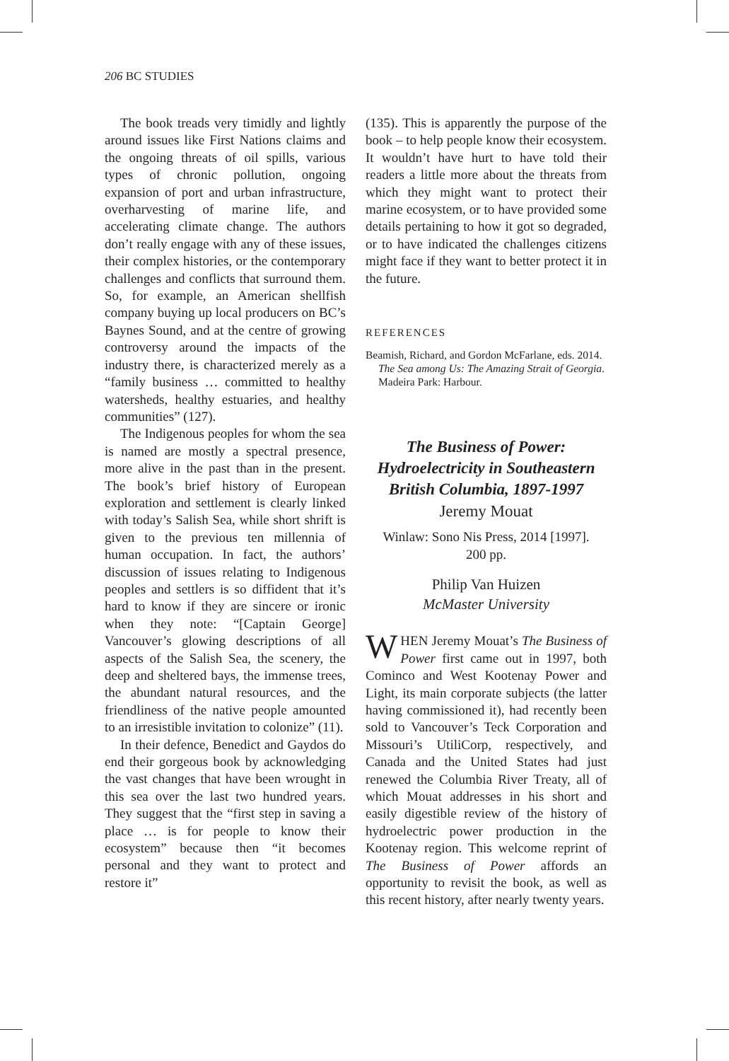206 BC STUDIES
The book treads very timidly and lightly around issues like First Nations claims and the ongoing threats of oil spills, various types of chronic pollution, ongoing expansion of port and urban infrastructure, overharvesting of marine life, and accelerating climate change. The authors don’t really engage with any of these issues, their complex histories, or the contemporary challenges and conflicts that surround them. So, for example, an American shellfish company buying up local producers on BC’s Baynes Sound, and at the centre of growing controversy around the impacts of the industry there, is characterized merely as a “family business … committed to healthy watersheds, healthy estuaries, and healthy communities” (127).
The Indigenous peoples for whom the sea is named are mostly a spectral presence, more alive in the past than in the present. The book’s brief history of European exploration and settlement is clearly linked with today’s Salish Sea, while short shrift is given to the previous ten millennia of human occupation. In fact, the authors’ discussion of issues relating to Indigenous peoples and settlers is so diffident that it’s hard to know if they are sincere or ironic when they note: “[Captain George] Vancouver’s glowing descriptions of all aspects of the Salish Sea, the scenery, the deep and sheltered bays, the immense trees, the abundant natural resources, and the friendliness of the native people amounted to an irresistible invitation to colonize” (11).
In their defence, Benedict and Gaydos do end their gorgeous book by acknowledging the vast changes that have been wrought in this sea over the last two hundred years. They suggest that the “first step in saving a place … is for people to know their ecosystem” because then “it becomes personal and they want to protect and restore it”
(135). This is apparently the purpose of the book – to help people know their ecosystem. It wouldn’t have hurt to have told their readers a little more about the threats from which they might want to protect their marine ecosystem, or to have provided some details pertaining to how it got so degraded, or to have indicated the challenges citizens might face if they want to better protect it in the future.
REFERENCES
Beamish, Richard, and Gordon McFarlane, eds. 2014. The Sea among Us: The Amazing Strait of Georgia. Madeira Park: Harbour.
The Business of Power:
Hydroelectricity in Southeastern
British Columbia, 1897-1997
Jeremy Mouat
Winlaw: Sono Nis Press, 2014 [1997].
200 pp.
Philip Van Huizen
McMaster University
WHEN Jeremy Mouat’s The Business of Power first came out in 1997, both Cominco and West Kootenay Power and Light, its main corporate subjects (the latter having commissioned it), had recently been sold to Vancouver’s Teck Corporation and Missouri’s UtiliCorp, respectively, and Canada and the United States had just renewed the Columbia River Treaty, all of which Mouat addresses in his short and easily digestible review of the history of hydroelectric power production in the Kootenay region. This welcome reprint of The Business of Power affords an opportunity to revisit the book, as well as this recent history, after nearly twenty years.